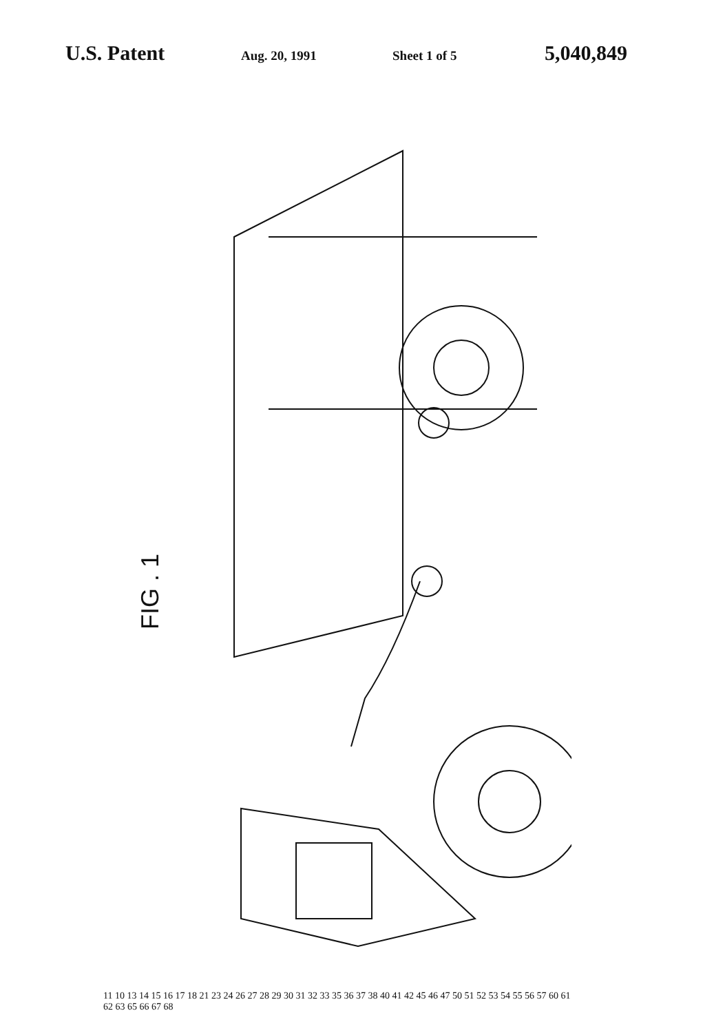U.S. Patent
Aug. 20, 1991 Sheet 1 of 5
5,040,849
FIG . 1
11 10 13 14 15 16 17 18 21 23 24 26 27 28 29 30 31 32 33 35 36 37 38 40 41 42 45 46 47 50 51 52 53 54 55 56 57 60 61 62 63 65 66 67 68